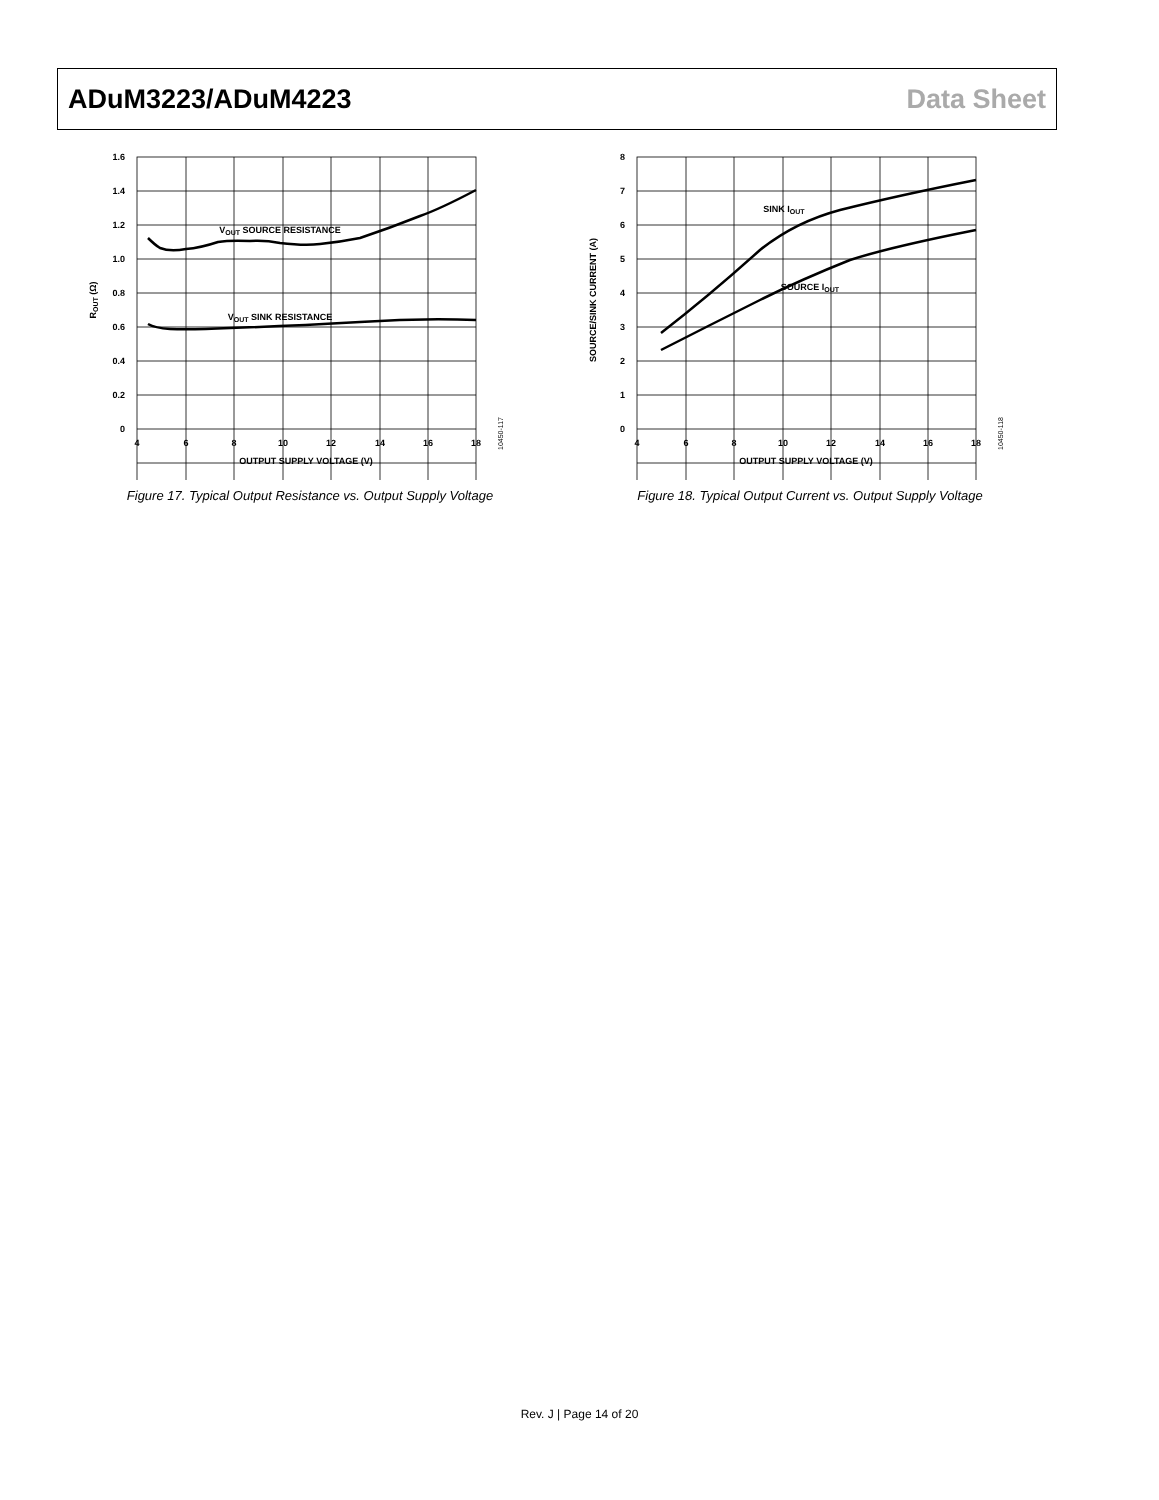ADuM3223/ADuM4223 Data Sheet
1.6
1.4
1.2
1.0
0.8
0.6
0.4
0.2
0
4
6
8
10
12
14
16
18
OUTPUT SUPPLY VOLTAGE (V)
ROUT (Ω)
VOUT SOURCE RESISTANCE
VOUT SINK RESISTANCE
10450-117
Figure 17. Typical Output Resistance vs. Output Supply Voltage
8
7
6
5
4
3
2
1
0
4
6
8
10
12
14
16
18
OUTPUT SUPPLY VOLTAGE (V)
SOURCE/SINK CURRENT (A)
SINK IOUT
SOURCE IOUT
10450-118
Figure 18. Typical Output Current vs. Output Supply Voltage
Rev. J | Page 14 of 20